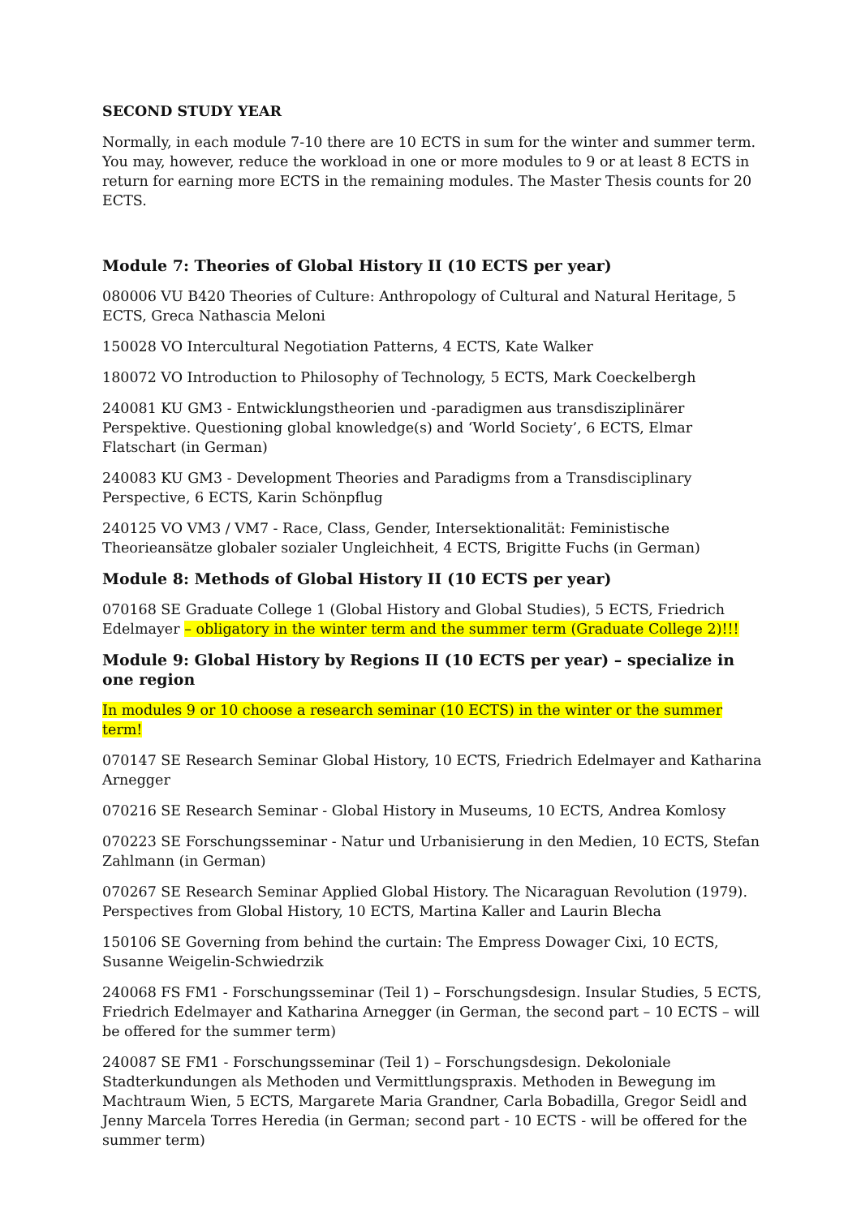SECOND STUDY YEAR
Normally, in each module 7-10 there are 10 ECTS in sum for the winter and summer term. You may, however, reduce the workload in one or more modules to 9 or at least 8 ECTS in return for earning more ECTS in the remaining modules. The Master Thesis counts for 20 ECTS.
Module 7: Theories of Global History II (10 ECTS per year)
080006 VU B420 Theories of Culture: Anthropology of Cultural and Natural Heritage, 5 ECTS, Greca Nathascia Meloni
150028 VO Intercultural Negotiation Patterns, 4 ECTS, Kate Walker
180072 VO Introduction to Philosophy of Technology, 5 ECTS, Mark Coeckelbergh
240081 KU GM3 - Entwicklungstheorien und -paradigmen aus transdisziplinärer Perspektive. Questioning global knowledge(s) and ‘World Society’, 6 ECTS, Elmar Flatschart (in German)
240083 KU GM3 - Development Theories and Paradigms from a Transdisciplinary Perspective, 6 ECTS, Karin Schönpflug
240125 VO VM3 / VM7 - Race, Class, Gender, Intersektionalität: Feministische Theorieansätze globaler sozialer Ungleichheit, 4 ECTS, Brigitte Fuchs (in German)
Module 8: Methods of Global History II (10 ECTS per year)
070168 SE Graduate College 1 (Global History and Global Studies), 5 ECTS, Friedrich Edelmayer – obligatory in the winter term and the summer term (Graduate College 2)!!!
Module 9: Global History by Regions II (10 ECTS per year) – specialize in one region
In modules 9 or 10 choose a research seminar (10 ECTS) in the winter or the summer term!
070147 SE Research Seminar Global History, 10 ECTS, Friedrich Edelmayer and Katharina Arnegger
070216 SE Research Seminar - Global History in Museums, 10 ECTS, Andrea Komlosy
070223 SE Forschungsseminar - Natur und Urbanisierung in den Medien, 10 ECTS, Stefan Zahlmann (in German)
070267 SE Research Seminar Applied Global History. The Nicaraguan Revolution (1979). Perspectives from Global History, 10 ECTS, Martina Kaller and Laurin Blecha
150106 SE Governing from behind the curtain: The Empress Dowager Cixi, 10 ECTS, Susanne Weigelin-Schwiedrzik
240068 FS FM1 - Forschungsseminar (Teil 1) – Forschungsdesign. Insular Studies, 5 ECTS, Friedrich Edelmayer and Katharina Arnegger (in German, the second part – 10 ECTS – will be offered for the summer term)
240087 SE FM1 - Forschungsseminar (Teil 1) – Forschungsdesign. Dekoloniale Stadterkundungen als Methoden und Vermittlungspraxis. Methoden in Bewegung im Machtraum Wien, 5 ECTS, Margarete Maria Grandner, Carla Bobadilla, Gregor Seidl and Jenny Marcela Torres Heredia (in German; second part - 10 ECTS - will be offered for the summer term)